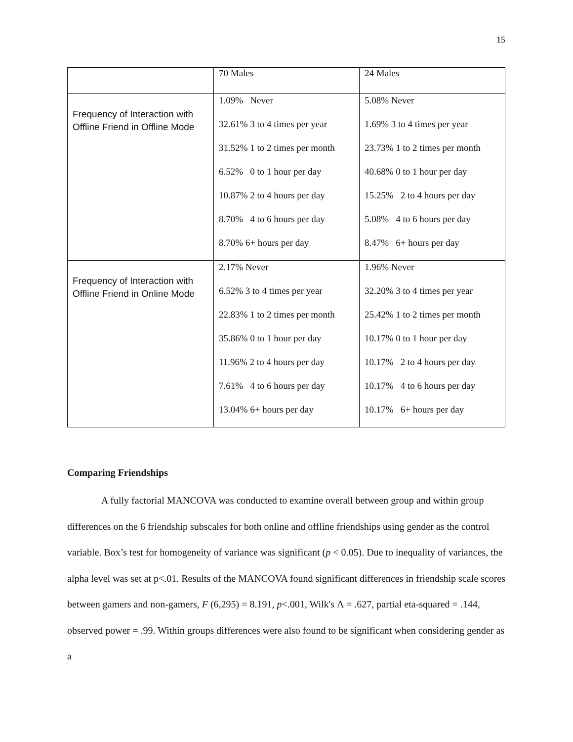15
| | 70 Males | 24 Males |
| Frequency of Interaction with Offline Friend in Offline Mode | 1.09% Never 32.61% 3 to 4 times per year 31.52% 1 to 2 times per month 6.52% 0 to 1 hour per day 10.87% 2 to 4 hours per day 8.70% 4 to 6 hours per day 8.70% 6+ hours per day | 5.08% Never 1.69% 3 to 4 times per year 23.73% 1 to 2 times per month 40.68% 0 to 1 hour per day 15.25% 2 to 4 hours per day 5.08% 4 to 6 hours per day 8.47% 6+ hours per day |
| Frequency of Interaction with Offline Friend in Online Mode | 2.17% Never 6.52% 3 to 4 times per year 22.83% 1 to 2 times per month 35.86% 0 to 1 hour per day 11.96% 2 to 4 hours per day 7.61% 4 to 6 hours per day 13.04% 6+ hours per day | 1.96% Never 32.20% 3 to 4 times per year 25.42% 1 to 2 times per month 10.17% 0 to 1 hour per day 10.17% 2 to 4 hours per day 10.17% 4 to 6 hours per day 10.17% 6+ hours per day |
Comparing Friendships
A fully factorial MANCOVA was conducted to examine overall between group and within group differences on the 6 friendship subscales for both online and offline friendships using gender as the control variable. Box’s test for homogeneity of variance was significant (p < 0.05). Due to inequality of variances, the alpha level was set at p<.01. Results of the MANCOVA found significant differences in friendship scale scores between gamers and non-gamers, F (6,295) = 8.191, p<.001, Wilk's Λ = .627, partial eta-squared = .144, observed power = .99. Within groups differences were also found to be significant when considering gender as a